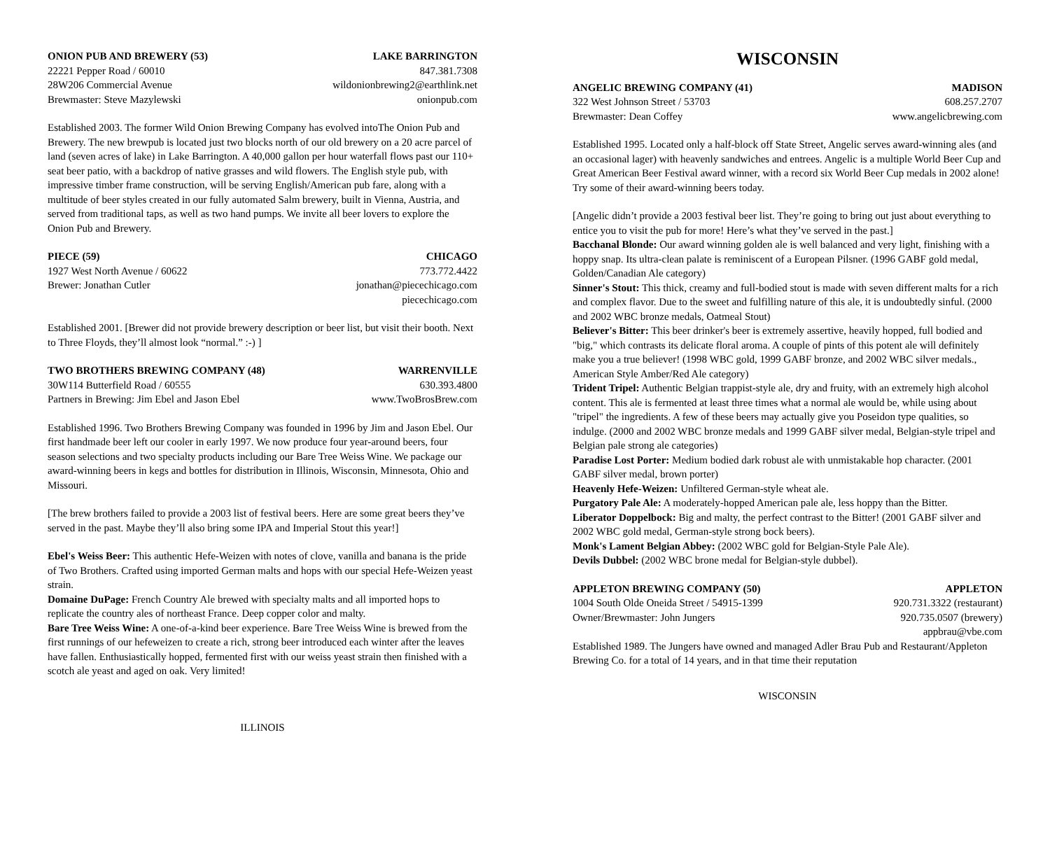ONION PUB AND BREWERY (53) LAKE BARRINGTON
22221 Pepper Road / 60010 847.381.7308
28W206 Commercial Avenue wildonionbrewing2@earthlink.net
Brewmaster: Steve Mazylewski onionpub.com
Established 2003. The former Wild Onion Brewing Company has evolved intoThe Onion Pub and Brewery. The new brewpub is located just two blocks north of our old brewery on a 20 acre parcel of land (seven acres of lake) in Lake Barrington. A 40,000 gallon per hour waterfall flows past our 110+ seat beer patio, with a backdrop of native grasses and wild flowers. The English style pub, with impressive timber frame construction, will be serving English/American pub fare, along with a multitude of beer styles created in our fully automated Salm brewery, built in Vienna, Austria, and served from traditional taps, as well as two hand pumps. We invite all beer lovers to explore the Onion Pub and Brewery.
PIECE (59) CHICAGO
1927 West North Avenue / 60622 773.772.4422
Brewer: Jonathan Cutler jonathan@piecechicago.com
piecechicago.com
Established 2001. [Brewer did not provide brewery description or beer list, but visit their booth. Next to Three Floyds, they’ll almost look “normal.” :-) ]
TWO BROTHERS BREWING COMPANY (48) WARRENVILLE
30W114 Butterfield Road / 60555 630.393.4800
Partners in Brewing: Jim Ebel and Jason Ebel www.TwoBrosBrew.com
Established 1996. Two Brothers Brewing Company was founded in 1996 by Jim and Jason Ebel. Our first handmade beer left our cooler in early 1997. We now produce four year-around beers, four season selections and two specialty products including our Bare Tree Weiss Wine. We package our award-winning beers in kegs and bottles for distribution in Illinois, Wisconsin, Minnesota, Ohio and Missouri.
[The brew brothers failed to provide a 2003 list of festival beers. Here are some great beers they’ve served in the past. Maybe they’ll also bring some IPA and Imperial Stout this year!]
Ebel's Weiss Beer: This authentic Hefe-Weizen with notes of clove, vanilla and banana is the pride of Two Brothers. Crafted using imported German malts and hops with our special Hefe-Weizen yeast strain.
Domaine DuPage: French Country Ale brewed with specialty malts and all imported hops to replicate the country ales of northeast France. Deep copper color and malty.
Bare Tree Weiss Wine: A one-of-a-kind beer experience. Bare Tree Weiss Wine is brewed from the first runnings of our hefeweizen to create a rich, strong beer introduced each winter after the leaves have fallen. Enthusiastically hopped, fermented first with our weiss yeast strain then finished with a scotch ale yeast and aged on oak. Very limited!
ILLINOIS
WISCONSIN
ANGELIC BREWING COMPANY (41) MADISON
322 West Johnson Street / 53703 608.257.2707
Brewmaster: Dean Coffey www.angelicbrewing.com
Established 1995. Located only a half-block off State Street, Angelic serves award-winning ales (and an occasional lager) with heavenly sandwiches and entrees. Angelic is a multiple World Beer Cup and Great American Beer Festival award winner, with a record six World Beer Cup medals in 2002 alone! Try some of their award-winning beers today.
[Angelic didn’t provide a 2003 festival beer list. They’re going to bring out just about everything to entice you to visit the pub for more! Here’s what they’ve served in the past.]
Bacchanal Blonde: Our award winning golden ale is well balanced and very light, finishing with a hoppy snap. Its ultra-clean palate is reminiscent of a European Pilsner. (1996 GABF gold medal, Golden/Canadian Ale category)
Sinner's Stout: This thick, creamy and full-bodied stout is made with seven different malts for a rich and complex flavor. Due to the sweet and fulfilling nature of this ale, it is undoubtedly sinful. (2000 and 2002 WBC bronze medals, Oatmeal Stout)
Believer's Bitter: This beer drinker's beer is extremely assertive, heavily hopped, full bodied and "big," which contrasts its delicate floral aroma. A couple of pints of this potent ale will definitely make you a true believer! (1998 WBC gold, 1999 GABF bronze, and 2002 WBC silver medals., American Style Amber/Red Ale category)
Trident Tripel: Authentic Belgian trappist-style ale, dry and fruity, with an extremely high alcohol content. This ale is fermented at least three times what a normal ale would be, while using about "tripel" the ingredients. A few of these beers may actually give you Poseidon type qualities, so indulge. (2000 and 2002 WBC bronze medals and 1999 GABF silver medal, Belgian-style tripel and Belgian pale strong ale categories)
Paradise Lost Porter: Medium bodied dark robust ale with unmistakable hop character. (2001 GABF silver medal, brown porter)
Heavenly Hefe-Weizen: Unfiltered German-style wheat ale.
Purgatory Pale Ale: A moderately-hopped American pale ale, less hoppy than the Bitter.
Liberator Doppelbock: Big and malty, the perfect contrast to the Bitter! (2001 GABF silver and 2002 WBC gold medal, German-style strong bock beers).
Monk's Lament Belgian Abbey: (2002 WBC gold for Belgian-Style Pale Ale).
Devils Dubbel: (2002 WBC brone medal for Belgian-style dubbel).
APPLETON BREWING COMPANY (50) APPLETON
1004 South Olde Oneida Street / 54915-1399 920.731.3322 (restaurant)
Owner/Brewmaster: John Jungers 920.735.0507 (brewery)
appbrau@vbe.com
Established 1989. The Jungers have owned and managed Adler Brau Pub and Restaurant/Appleton Brewing Co. for a total of 14 years, and in that time their reputation
WISCONSIN